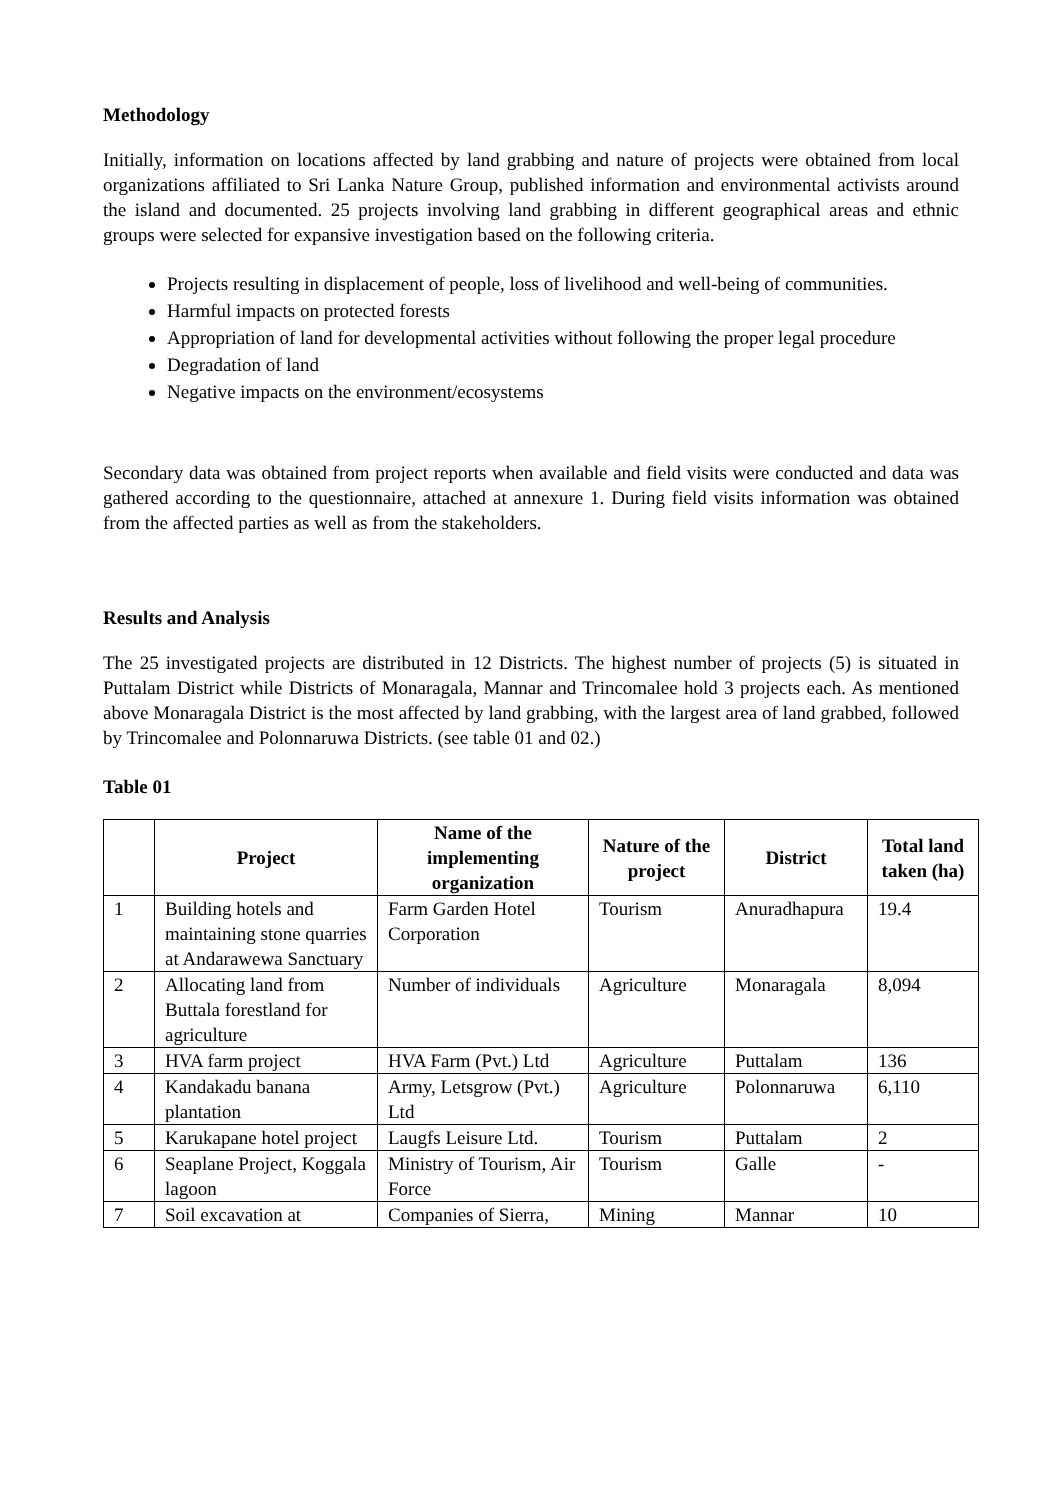Methodology
Initially, information on locations affected by land grabbing and nature of projects were obtained from local organizations affiliated to Sri Lanka Nature Group, published information and environmental activists around the island and documented. 25 projects involving land grabbing in different geographical areas and ethnic groups were selected for expansive investigation based on the following criteria.
Projects resulting in displacement of people, loss of livelihood and well-being of communities.
Harmful impacts on protected forests
Appropriation of land for developmental activities without following the proper legal procedure
Degradation of land
Negative impacts on the environment/ecosystems
Secondary data was obtained from project reports when available and field visits were conducted and data was gathered according to the questionnaire, attached at annexure 1. During field visits information was obtained from the affected parties as well as from the stakeholders.
Results and Analysis
The 25 investigated projects are distributed in 12 Districts. The highest number of projects (5) is situated in Puttalam District while Districts of Monaragala, Mannar and Trincomalee hold 3 projects each. As mentioned above Monaragala District is the most affected by land grabbing, with the largest area of land grabbed, followed by Trincomalee and Polonnaruwa Districts. (see table 01 and 02.)
Table 01
| | Project | Name of the implementing organization | Nature of the project | District | Total land taken (ha) |
| --- | --- | --- | --- | --- | --- |
| 1 | Building hotels and maintaining stone quarries at Andarawewa Sanctuary | Farm Garden Hotel Corporation | Tourism | Anuradhapura | 19.4 |
| 2 | Allocating land from Buttala forestland for agriculture | Number of individuals | Agriculture | Monaragala | 8,094 |
| 3 | HVA farm project | HVA Farm (Pvt.) Ltd | Agriculture | Puttalam | 136 |
| 4 | Kandakadu banana plantation | Army, Letsgrow (Pvt.) Ltd | Agriculture | Polonnaruwa | 6,110 |
| 5 | Karukapane hotel project | Laugfs Leisure Ltd. | Tourism | Puttalam | 2 |
| 6 | Seaplane Project, Koggala lagoon | Ministry of Tourism, Air Force | Tourism | Galle | - |
| 7 | Soil excavation at | Companies of Sierra, | Mining | Mannar | 10 |